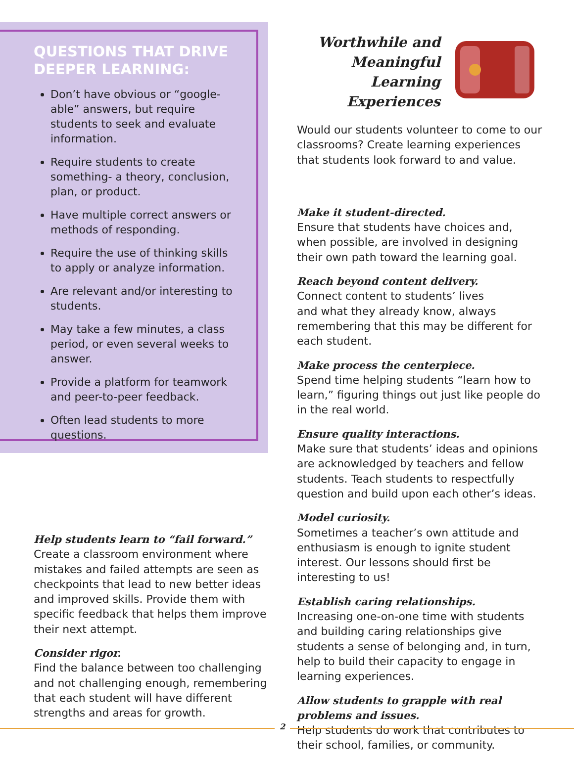QUESTIONS THAT DRIVE DEEPER LEARNING:
Don’t have obvious or “google-able” answers, but require students to seek and evaluate information.
Require students to create something- a theory, conclusion, plan, or product.
Have multiple correct answers or methods of responding.
Require the use of thinking skills to apply or analyze information.
Are relevant and/or interesting to students.
May take a few minutes, a class period, or even several weeks to answer.
Provide a platform for teamwork and peer-to-peer feedback.
Often lead students to more questions.
Help students learn to “fail forward.”
Create a classroom environment where mistakes and failed attempts are seen as checkpoints that lead to new better ideas and improved skills. Provide them with specific feedback that helps them improve their next attempt.
Consider rigor.
Find the balance between too challenging and not challenging enough, remembering that each student will have different strengths and areas for growth.
Worthwhile and Meaningful Learning Experiences
Would our students volunteer to come to our classrooms? Create learning experiences that students look forward to and value.
Make it student-directed.
Ensure that students have choices and, when possible, are involved in designing their own path toward the learning goal.
Reach beyond content delivery.
Connect content to students’ lives
and what they already know, always remembering that this may be different for each student.
Make process the centerpiece.
Spend time helping students “learn how to learn,” figuring things out just like people do in the real world.
Ensure quality interactions.
Make sure that students’ ideas and opinions are acknowledged by teachers and fellow students. Teach students to respectfully question and build upon each other’s ideas.
Model curiosity.
Sometimes a teacher’s own attitude and enthusiasm is enough to ignite student interest. Our lessons should first be interesting to us!
Establish caring relationships.
Increasing one-on-one time with students and building caring relationships give students a sense of belonging and, in turn, help to build their capacity to engage in learning experiences.
Allow students to grapple with real problems and issues.
Help students do work that contributes to their school, families, or community.
2